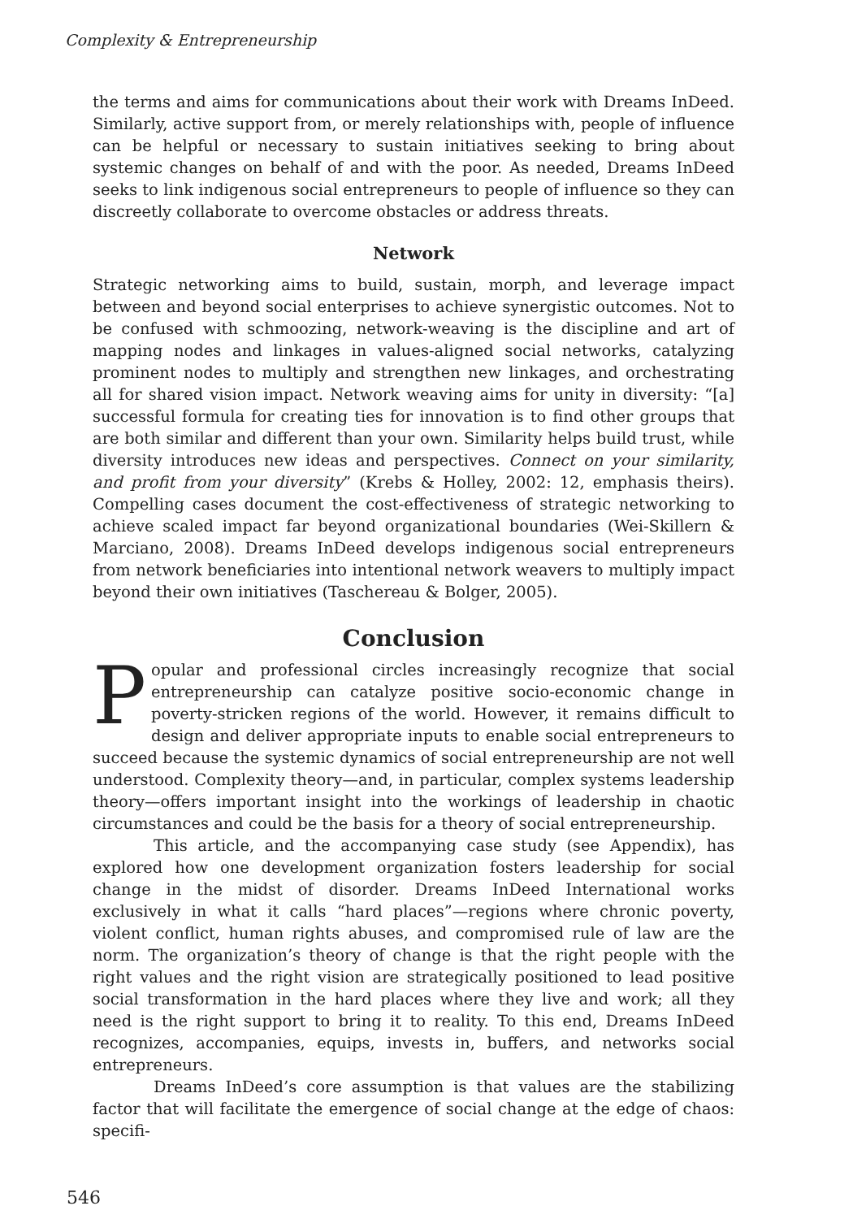Complexity & Entrepreneurship
the terms and aims for communications about their work with Dreams InDeed. Similarly, active support from, or merely relationships with, people of influence can be helpful or necessary to sustain initiatives seeking to bring about systemic changes on behalf of and with the poor. As needed, Dreams InDeed seeks to link indigenous social entrepreneurs to people of influence so they can discreetly collaborate to overcome obstacles or address threats.
Network
Strategic networking aims to build, sustain, morph, and leverage impact between and beyond social enterprises to achieve synergistic outcomes. Not to be confused with schmoozing, network-weaving is the discipline and art of mapping nodes and linkages in values-aligned social networks, catalyzing prominent nodes to multiply and strengthen new linkages, and orchestrating all for shared vision impact. Network weaving aims for unity in diversity: “[a] successful formula for creating ties for innovation is to find other groups that are both similar and different than your own. Similarity helps build trust, while diversity introduces new ideas and perspectives. Connect on your similarity, and profit from your diversity” (Krebs & Holley, 2002: 12, emphasis theirs). Compelling cases document the cost-effectiveness of strategic networking to achieve scaled impact far beyond organizational boundaries (Wei-Skillern & Marciano, 2008). Dreams InDeed develops indigenous social entrepreneurs from network beneficiaries into intentional network weavers to multiply impact beyond their own initiatives (Taschereau & Bolger, 2005).
Conclusion
Popular and professional circles increasingly recognize that social entrepreneurship can catalyze positive socio-economic change in poverty-stricken regions of the world. However, it remains difficult to design and deliver appropriate inputs to enable social entrepreneurs to succeed because the systemic dynamics of social entrepreneurship are not well understood. Complexity theory—and, in particular, complex systems leadership theory—offers important insight into the workings of leadership in chaotic circumstances and could be the basis for a theory of social entrepreneurship.
This article, and the accompanying case study (see Appendix), has explored how one development organization fosters leadership for social change in the midst of disorder. Dreams InDeed International works exclusively in what it calls “hard places”—regions where chronic poverty, violent conflict, human rights abuses, and compromised rule of law are the norm. The organization’s theory of change is that the right people with the right values and the right vision are strategically positioned to lead positive social transformation in the hard places where they live and work; all they need is the right support to bring it to reality. To this end, Dreams InDeed recognizes, accompanies, equips, invests in, buffers, and networks social entrepreneurs.
Dreams InDeed’s core assumption is that values are the stabilizing factor that will facilitate the emergence of social change at the edge of chaos: specifi-
546